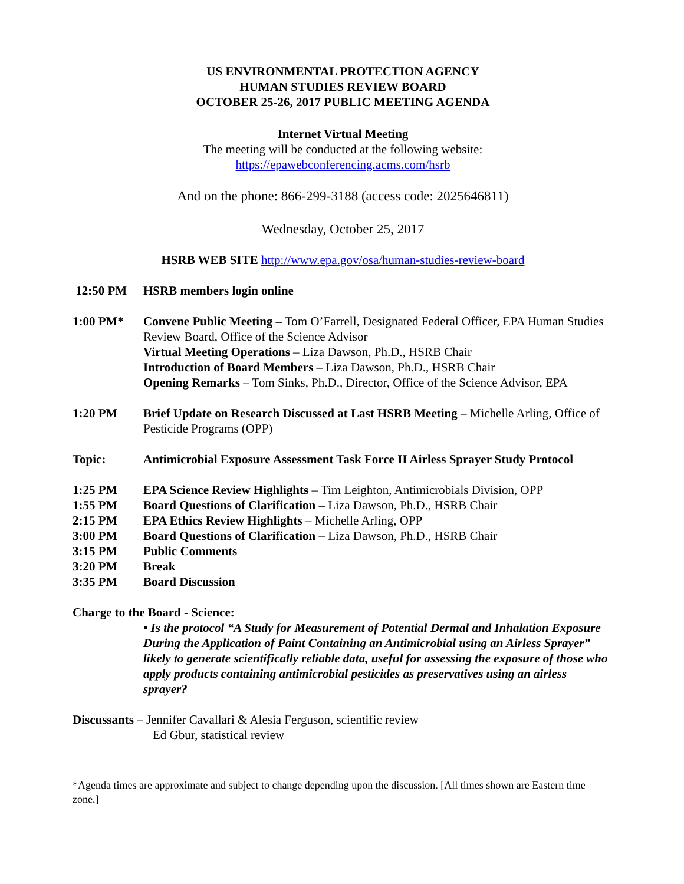US ENVIRONMENTAL PROTECTION AGENCY
HUMAN STUDIES REVIEW BOARD
OCTOBER 25-26, 2017 PUBLIC MEETING AGENDA
Internet Virtual Meeting
The meeting will be conducted at the following website:
https://epawebconferencing.acms.com/hsrb
And on the phone: 866-299-3188 (access code: 2025646811)
Wednesday, October 25, 2017
HSRB WEB SITE http://www.epa.gov/osa/human-studies-review-board
12:50 PM HSRB members login online
1:00 PM* Convene Public Meeting – Tom O’Farrell, Designated Federal Officer, EPA Human Studies Review Board, Office of the Science Advisor
Virtual Meeting Operations – Liza Dawson, Ph.D., HSRB Chair
Introduction of Board Members – Liza Dawson, Ph.D., HSRB Chair
Opening Remarks – Tom Sinks, Ph.D., Director, Office of the Science Advisor, EPA
1:20 PM Brief Update on Research Discussed at Last HSRB Meeting – Michelle Arling, Office of Pesticide Programs (OPP)
Topic: Antimicrobial Exposure Assessment Task Force II Airless Sprayer Study Protocol
1:25 PM EPA Science Review Highlights – Tim Leighton, Antimicrobials Division, OPP
1:55 PM Board Questions of Clarification – Liza Dawson, Ph.D., HSRB Chair
2:15 PM EPA Ethics Review Highlights – Michelle Arling, OPP
3:00 PM Board Questions of Clarification – Liza Dawson, Ph.D., HSRB Chair
3:15 PM Public Comments
3:20 PM Break
3:35 PM Board Discussion
Charge to the Board - Science:
• Is the protocol “A Study for Measurement of Potential Dermal and Inhalation Exposure During the Application of Paint Containing an Antimicrobial using an Airless Sprayer” likely to generate scientifically reliable data, useful for assessing the exposure of those who apply products containing antimicrobial pesticides as preservatives using an airless sprayer?
Discussants – Jennifer Cavallari & Alesia Ferguson, scientific review
Ed Gbur, statistical review
*Agenda times are approximate and subject to change depending upon the discussion. [All times shown are Eastern time zone.]